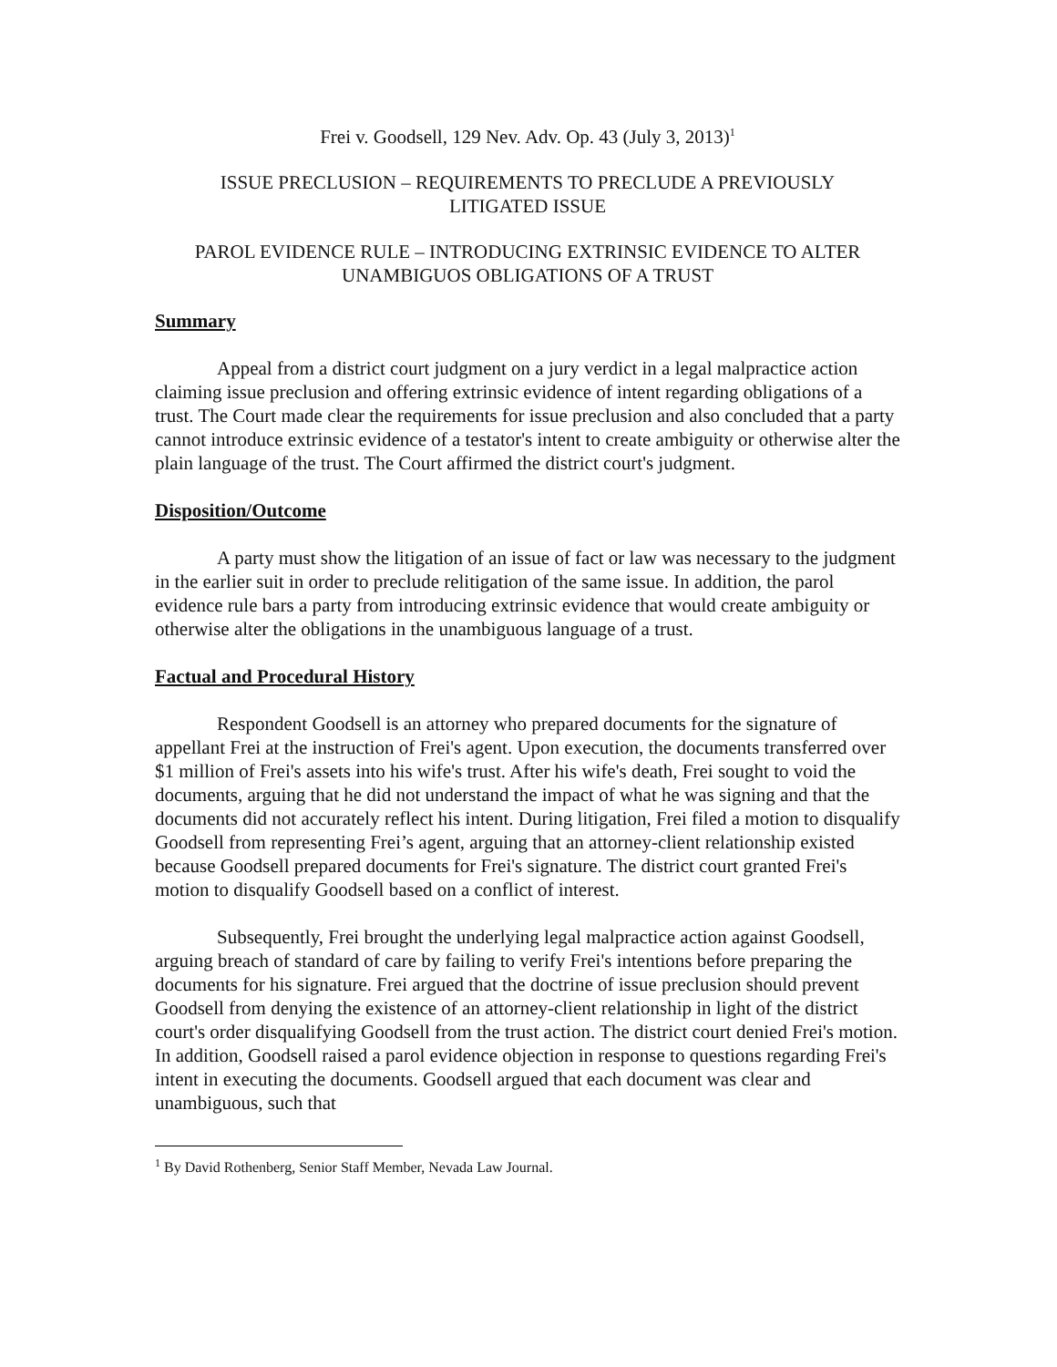Frei v. Goodsell, 129 Nev. Adv. Op. 43 (July 3, 2013)<sup>1</sup>
ISSUE PRECLUSION – REQUIREMENTS TO PRECLUDE A PREVIOUSLY
LITIGATED ISSUE
PAROL EVIDENCE RULE – INTRODUCING EXTRINSIC EVIDENCE TO ALTER
UNAMBIGUOS OBLIGATIONS OF A TRUST
Summary
Appeal from a district court judgment on a jury verdict in a legal malpractice action claiming issue preclusion and offering extrinsic evidence of intent regarding obligations of a trust. The Court made clear the requirements for issue preclusion and also concluded that a party cannot introduce extrinsic evidence of a testator's intent to create ambiguity or otherwise alter the plain language of the trust. The Court affirmed the district court's judgment.
Disposition/Outcome
A party must show the litigation of an issue of fact or law was necessary to the judgment in the earlier suit in order to preclude relitigation of the same issue. In addition, the parol evidence rule bars a party from introducing extrinsic evidence that would create ambiguity or otherwise alter the obligations in the unambiguous language of a trust.
Factual and Procedural History
Respondent Goodsell is an attorney who prepared documents for the signature of appellant Frei at the instruction of Frei's agent. Upon execution, the documents transferred over $1 million of Frei's assets into his wife's trust. After his wife's death, Frei sought to void the documents, arguing that he did not understand the impact of what he was signing and that the documents did not accurately reflect his intent. During litigation, Frei filed a motion to disqualify Goodsell from representing Frei’s agent, arguing that an attorney-client relationship existed because Goodsell prepared documents for Frei's signature. The district court granted Frei's motion to disqualify Goodsell based on a conflict of interest.
Subsequently, Frei brought the underlying legal malpractice action against Goodsell, arguing breach of standard of care by failing to verify Frei's intentions before preparing the documents for his signature. Frei argued that the doctrine of issue preclusion should prevent Goodsell from denying the existence of an attorney-client relationship in light of the district court's order disqualifying Goodsell from the trust action. The district court denied Frei's motion. In addition, Goodsell raised a parol evidence objection in response to questions regarding Frei's intent in executing the documents. Goodsell argued that each document was clear and unambiguous, such that
<sup>1</sup> By David Rothenberg, Senior Staff Member, Nevada Law Journal.